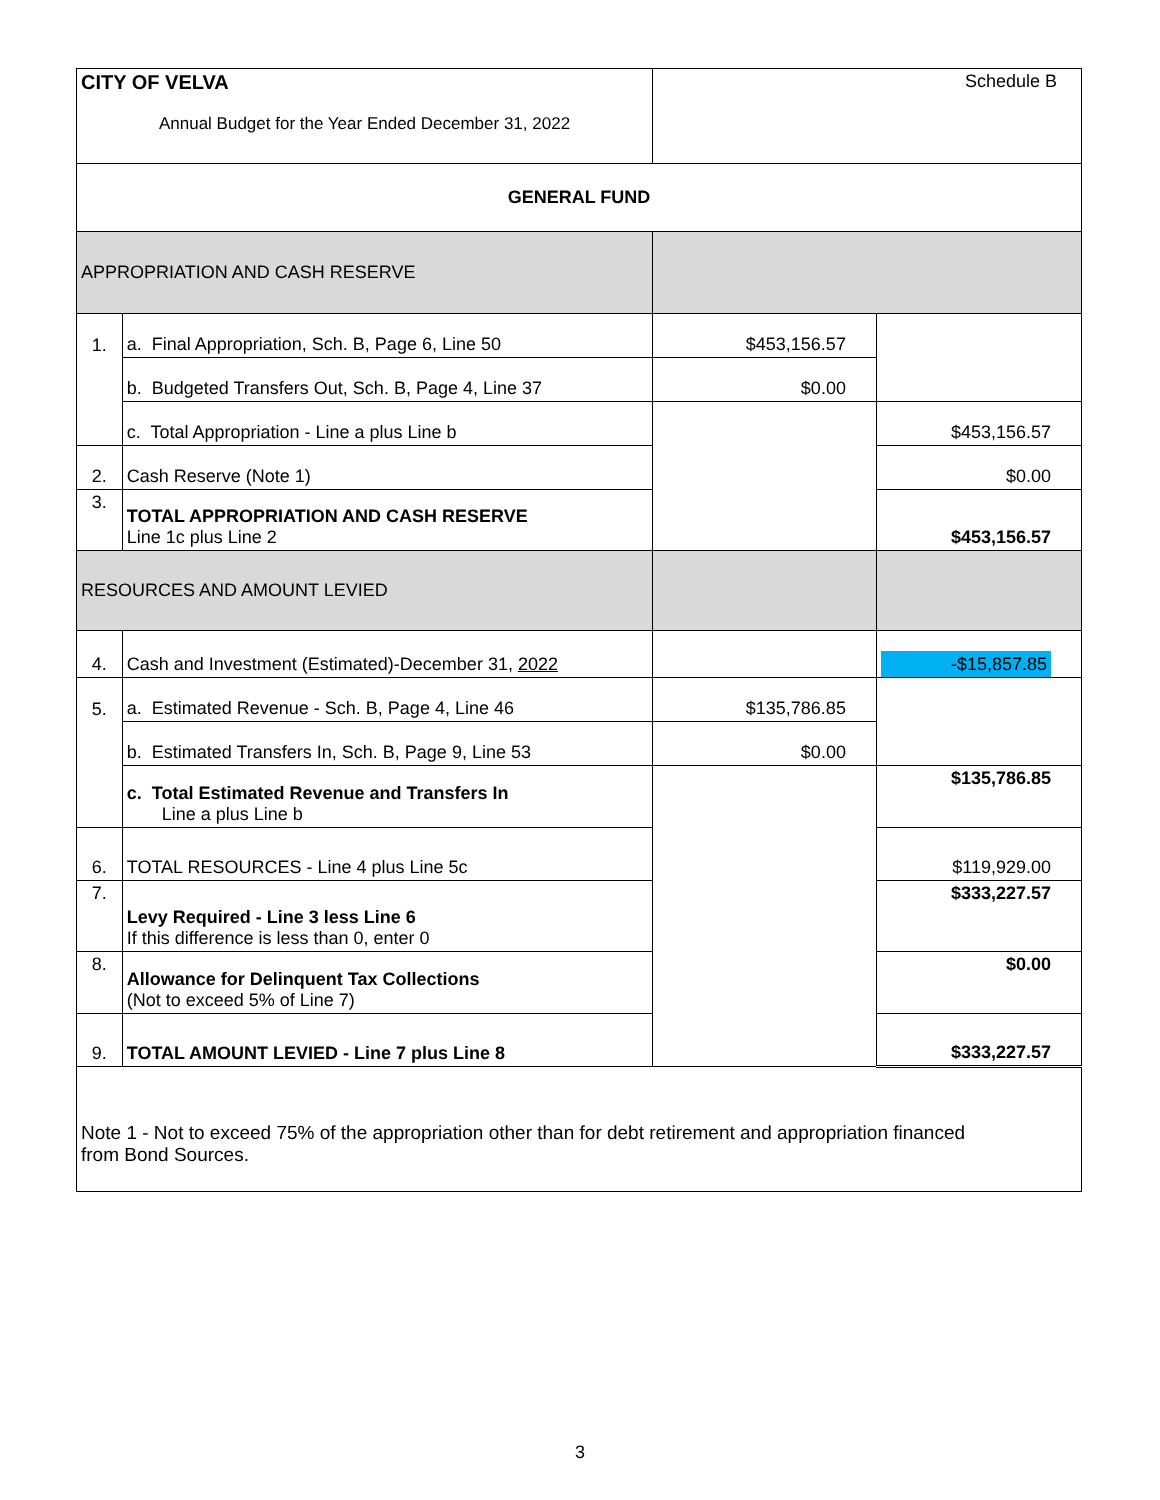| CITY OF VELVA Annual Budget for the Year Ended December 31, 2022 | | Schedule B | |
| GENERAL FUND | | | |
| APPROPRIATION AND CASH RESERVE | | | |
| 1. | a. Final Appropriation, Sch. B, Page 6, Line 50 | $453,156.57 | |
| | b. Budgeted Transfers Out, Sch. B, Page 4, Line 37 | $0.00 | |
| | c. Total Appropriation - Line a plus Line b | | $453,156.57 |
| 2. | Cash Reserve (Note 1) | | $0.00 |
| 3. | TOTAL APPROPRIATION AND CASH RESERVE Line 1c plus Line 2 | | $453,156.57 |
| RESOURCES AND AMOUNT LEVIED | | | |
| 4. | Cash and Investment (Estimated)-December 31, 2022 | | -$15,857.85 |
| 5. | a. Estimated Revenue - Sch. B, Page 4, Line 46 | $135,786.85 | |
| | b. Estimated Transfers In, Sch. B, Page 9, Line 53 | $0.00 | |
| | c. Total Estimated Revenue and Transfers In Line a plus Line b | | $135,786.85 |
| 6. | TOTAL RESOURCES - Line 4 plus Line 5c | | $119,929.00 |
| 7. | Levy Required - Line 3 less Line 6 If this difference is less than 0, enter 0 | | $333,227.57 |
| 8. | Allowance for Delinquent Tax Collections (Not to exceed 5% of Line 7) | | $0.00 |
| 9. | TOTAL AMOUNT LEVIED - Line 7 plus Line 8 | | $333,227.57 |
| Note 1 - Not to exceed 75% of the appropriation other than for debt retirement and appropriation financed from Bond Sources. | | | |
3